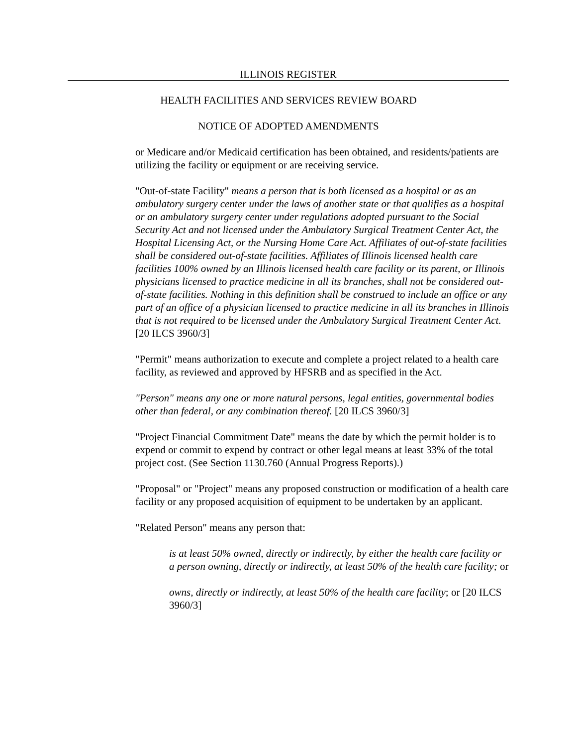ILLINOIS REGISTER
HEALTH FACILITIES AND SERVICES REVIEW BOARD
NOTICE OF ADOPTED AMENDMENTS
or Medicare and/or Medicaid certification has been obtained, and residents/patients are utilizing the facility or equipment or are receiving service.
"Out-of-state Facility" means a person that is both licensed as a hospital or as an ambulatory surgery center under the laws of another state or that qualifies as a hospital or an ambulatory surgery center under regulations adopted pursuant to the Social Security Act and not licensed under the Ambulatory Surgical Treatment Center Act, the Hospital Licensing Act, or the Nursing Home Care Act. Affiliates of out-of-state facilities shall be considered out-of-state facilities. Affiliates of Illinois licensed health care facilities 100% owned by an Illinois licensed health care facility or its parent, or Illinois physicians licensed to practice medicine in all its branches, shall not be considered out-of-state facilities. Nothing in this definition shall be construed to include an office or any part of an office of a physician licensed to practice medicine in all its branches in Illinois that is not required to be licensed under the Ambulatory Surgical Treatment Center Act. [20 ILCS 3960/3]
"Permit" means authorization to execute and complete a project related to a health care facility, as reviewed and approved by HFSRB and as specified in the Act.
"Person" means any one or more natural persons, legal entities, governmental bodies other than federal, or any combination thereof. [20 ILCS 3960/3]
"Project Financial Commitment Date" means the date by which the permit holder is to expend or commit to expend by contract or other legal means at least 33% of the total project cost. (See Section 1130.760 (Annual Progress Reports).)
"Proposal" or "Project" means any proposed construction or modification of a health care facility or any proposed acquisition of equipment to be undertaken by an applicant.
"Related Person" means any person that:
is at least 50% owned, directly or indirectly, by either the health care facility or a person owning, directly or indirectly, at least 50% of the health care facility; or
owns, directly or indirectly, at least 50% of the health care facility; or [20 ILCS 3960/3]